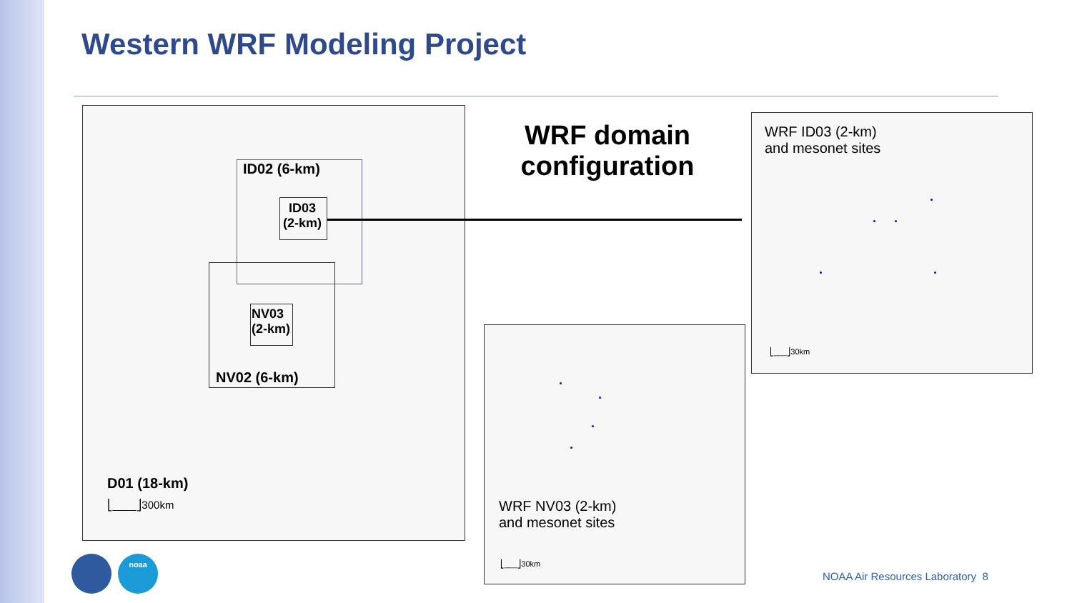Western WRF Modeling Project
ID02 (6-km)
ID03
(2-km)
NV03
(2-km)
NV02 (6-km)
D01 (18-km)
⎣____⎦300km
WRF domain configuration
WRF ID03 (2-km)
and mesonet sites
⎣___⎦30km
WRF NV03 (2-km)
and mesonet sites
⎣___⎦30km
NOAA Air Resources Laboratory 8
noaa